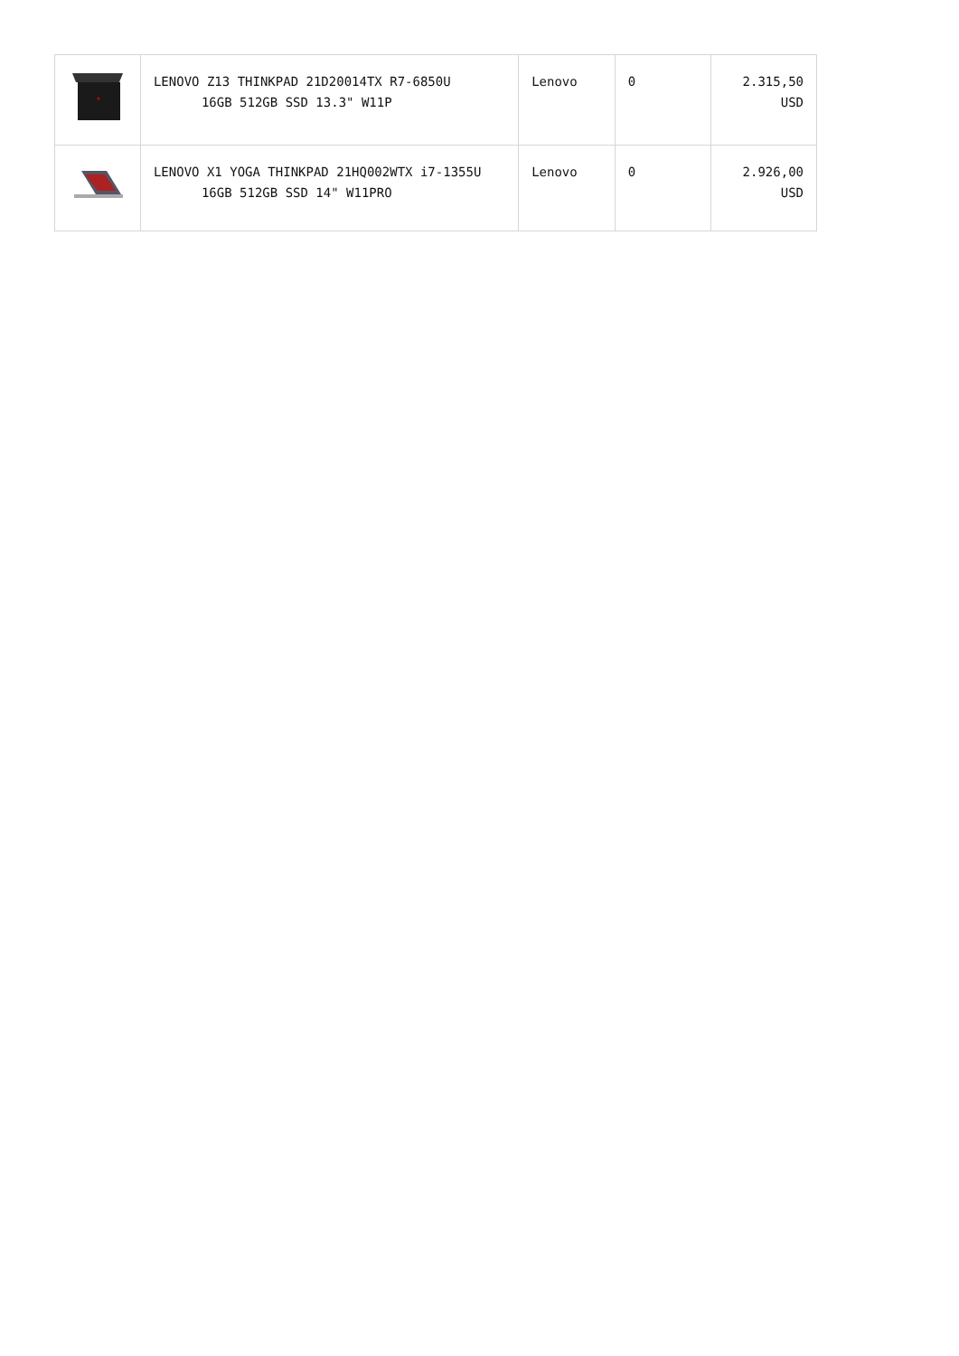| | LENOVO Z13 THINKPAD 21D20014TX R7-6850U 16GB 512GB SSD 13.3" W11P | Lenovo | 0 | 2.315,50 USD |
| | LENOVO X1 YOGA THINKPAD 21HQ002WTX i7-1355U 16GB 512GB SSD 14" W11PRO | Lenovo | 0 | 2.926,00 USD |